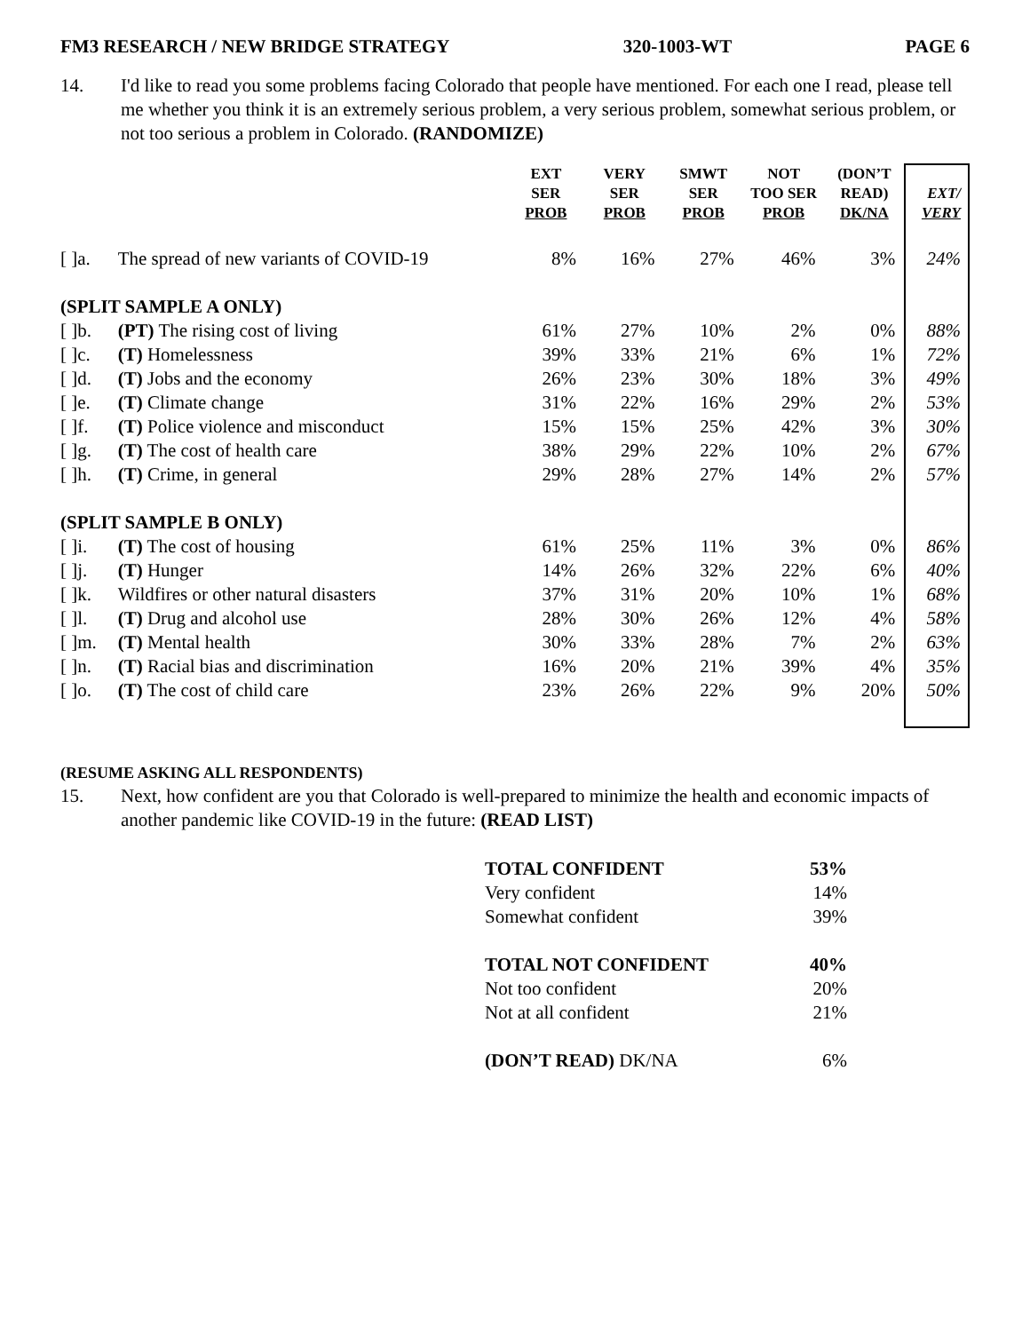FM3 RESEARCH / NEW BRIDGE STRATEGY 320-1003-WT PAGE 6
14. I'd like to read you some problems facing Colorado that people have mentioned. For each one I read, please tell me whether you think it is an extremely serious problem, a very serious problem, somewhat serious problem, or not too serious a problem in Colorado. (RANDOMIZE)
| | | EXT SER PROB | VERY SER PROB | SMWT SER PROB | NOT TOO SER PROB | (DON’T READ) DK/NA | EXT/ VERY |
| --- | --- | --- | --- | --- | --- | --- | --- |
| [ ]a. | The spread of new variants of COVID-19 | 8% | 16% | 27% | 46% | 3% | 24% |
| (SPLIT SAMPLE A ONLY) | | | | | | | |
| [ ]b. | (PT) The rising cost of living | 61% | 27% | 10% | 2% | 0% | 88% |
| [ ]c. | (T) Homelessness | 39% | 33% | 21% | 6% | 1% | 72% |
| [ ]d. | (T) Jobs and the economy | 26% | 23% | 30% | 18% | 3% | 49% |
| [ ]e. | (T) Climate change | 31% | 22% | 16% | 29% | 2% | 53% |
| [ ]f. | (T) Police violence and misconduct | 15% | 15% | 25% | 42% | 3% | 30% |
| [ ]g. | (T) The cost of health care | 38% | 29% | 22% | 10% | 2% | 67% |
| [ ]h. | (T) Crime, in general | 29% | 28% | 27% | 14% | 2% | 57% |
| (SPLIT SAMPLE B ONLY) | | | | | | | |
| [ ]i. | (T) The cost of housing | 61% | 25% | 11% | 3% | 0% | 86% |
| [ ]j. | (T) Hunger | 14% | 26% | 32% | 22% | 6% | 40% |
| [ ]k. | Wildfires or other natural disasters | 37% | 31% | 20% | 10% | 1% | 68% |
| [ ]l. | (T) Drug and alcohol use | 28% | 30% | 26% | 12% | 4% | 58% |
| [ ]m. | (T) Mental health | 30% | 33% | 28% | 7% | 2% | 63% |
| [ ]n. | (T) Racial bias and discrimination | 16% | 20% | 21% | 39% | 4% | 35% |
| [ ]o. | (T) The cost of child care | 23% | 26% | 22% | 9% | 20% | 50% |
(RESUME ASKING ALL RESPONDENTS)
15. Next, how confident are you that Colorado is well-prepared to minimize the health and economic impacts of another pandemic like COVID-19 in the future: (READ LIST)
TOTAL CONFIDENT 53%
Very confident 14%
Somewhat confident 39%
TOTAL NOT CONFIDENT 40%
Not too confident 20%
Not at all confident 21%
(DON’T READ) DK/NA 6%